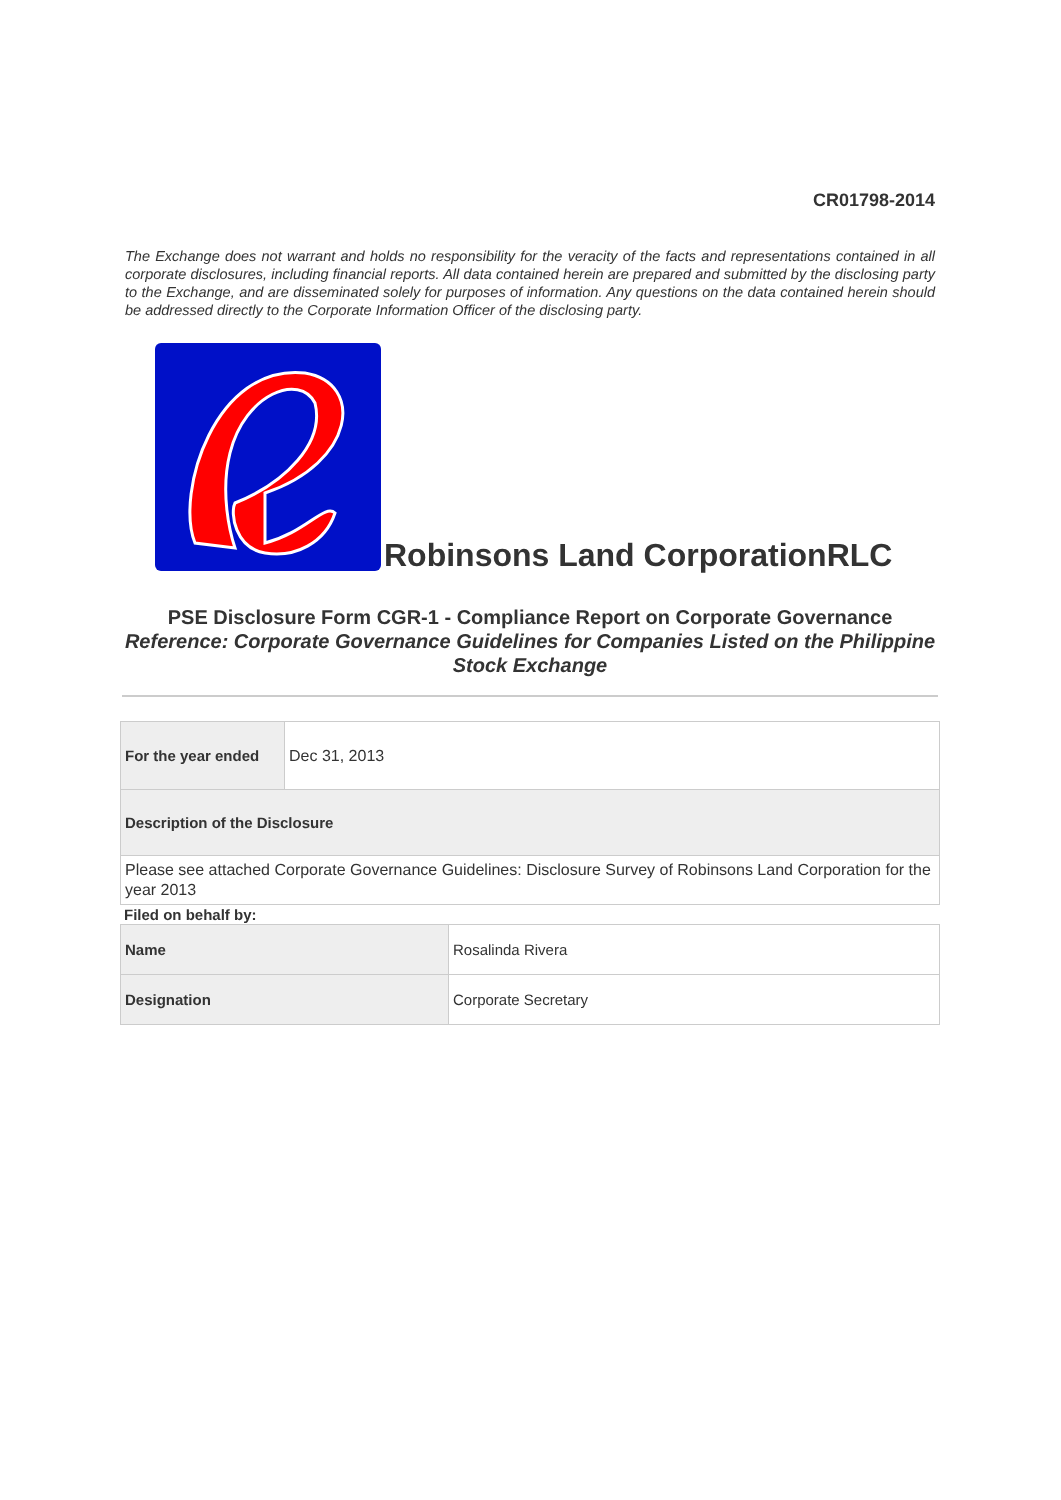CR01798-2014
The Exchange does not warrant and holds no responsibility for the veracity of the facts and representations contained in all corporate disclosures, including financial reports. All data contained herein are prepared and submitted by the disclosing party to the Exchange, and are disseminated solely for purposes of information. Any questions on the data contained herein should be addressed directly to the Corporate Information Officer of the disclosing party.
Robinsons Land CorporationRLC
PSE Disclosure Form CGR-1 - Compliance Report on Corporate Governance
Reference: Corporate Governance Guidelines for Companies Listed on the Philippine
Stock Exchange
| For the year ended | Dec 31, 2013 |
| Description of the Disclosure | |
| Please see attached Corporate Governance Guidelines: Disclosure Survey of Robinsons Land Corporation for the year 2013 | |
Filed on behalf by:
| Name | Rosalinda Rivera |
| Designation | Corporate Secretary |